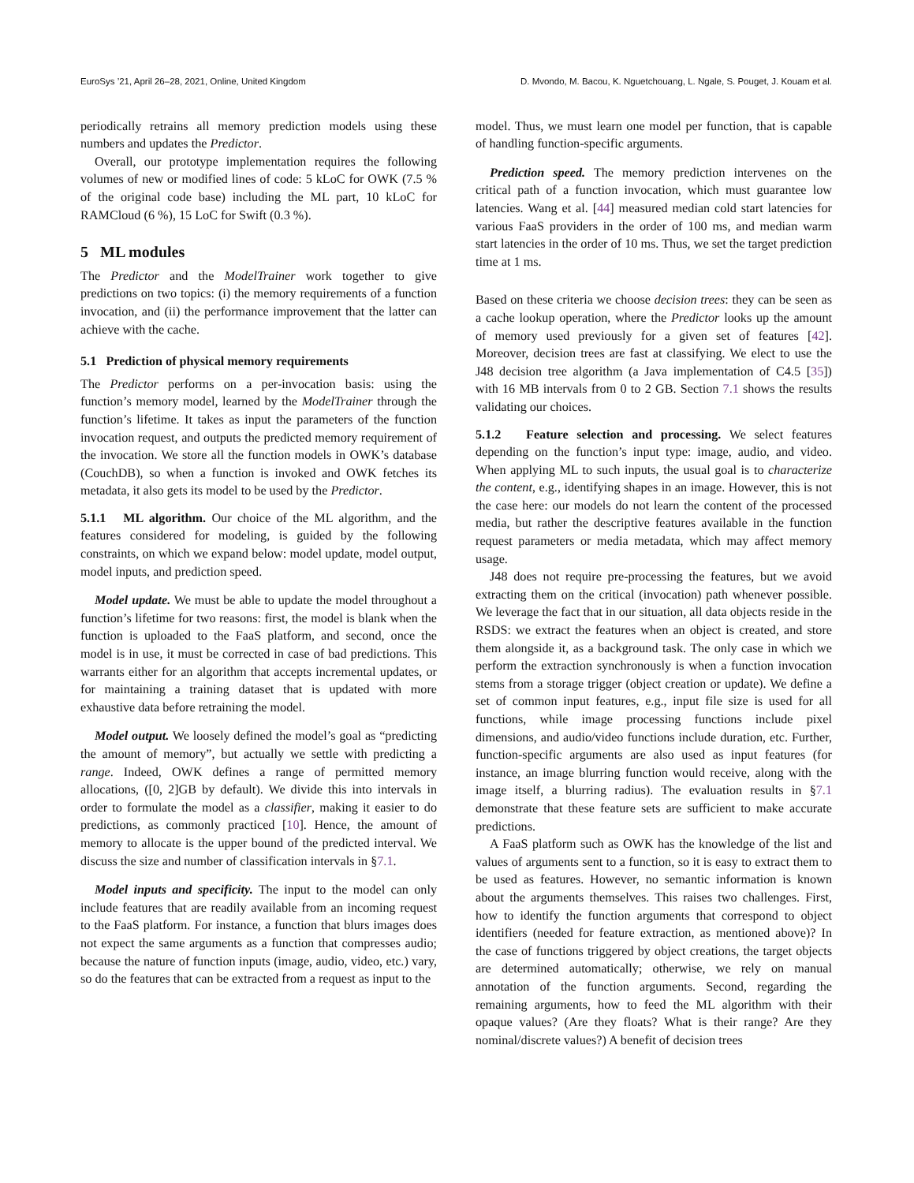EuroSys ’21, April 26–28, 2021, Online, United Kingdom D. Mvondo, M. Bacou, K. Nguetchouang, L. Ngale, S. Pouget, J. Kouam et al.
periodically retrains all memory prediction models using these numbers and updates the Predictor.
Overall, our prototype implementation requires the following volumes of new or modified lines of code: 5 kLoC for OWK (7.5 % of the original code base) including the ML part, 10 kLoC for RAMCloud (6 %), 15 LoC for Swift (0.3 %).
5 ML modules
The Predictor and the ModelTrainer work together to give predictions on two topics: (i) the memory requirements of a function invocation, and (ii) the performance improvement that the latter can achieve with the cache.
5.1 Prediction of physical memory requirements
The Predictor performs on a per-invocation basis: using the function’s memory model, learned by the ModelTrainer through the function’s lifetime. It takes as input the parameters of the function invocation request, and outputs the predicted memory requirement of the invocation. We store all the function models in OWK’s database (CouchDB), so when a function is invoked and OWK fetches its metadata, it also gets its model to be used by the Predictor.
5.1.1 ML algorithm. Our choice of the ML algorithm, and the features considered for modeling, is guided by the following constraints, on which we expand below: model update, model output, model inputs, and prediction speed.
Model update. We must be able to update the model throughout a function’s lifetime for two reasons: first, the model is blank when the function is uploaded to the FaaS platform, and second, once the model is in use, it must be corrected in case of bad predictions. This warrants either for an algorithm that accepts incremental updates, or for maintaining a training dataset that is updated with more exhaustive data before retraining the model.
Model output. We loosely defined the model’s goal as “predicting the amount of memory”, but actually we settle with predicting a range. Indeed, OWK defines a range of permitted memory allocations, ([0, 2]GB by default). We divide this into intervals in order to formulate the model as a classifier, making it easier to do predictions, as commonly practiced [10]. Hence, the amount of memory to allocate is the upper bound of the predicted interval. We discuss the size and number of classification intervals in §7.1.
Model inputs and specificity. The input to the model can only include features that are readily available from an incoming request to the FaaS platform. For instance, a function that blurs images does not expect the same arguments as a function that compresses audio; because the nature of function inputs (image, audio, video, etc.) vary, so do the features that can be extracted from a request as input to the
model. Thus, we must learn one model per function, that is capable of handling function-specific arguments.
Prediction speed. The memory prediction intervenes on the critical path of a function invocation, which must guarantee low latencies. Wang et al. [44] measured median cold start latencies for various FaaS providers in the order of 100 ms, and median warm start latencies in the order of 10 ms. Thus, we set the target prediction time at 1 ms.
Based on these criteria we choose decision trees: they can be seen as a cache lookup operation, where the Predictor looks up the amount of memory used previously for a given set of features [42]. Moreover, decision trees are fast at classifying. We elect to use the J48 decision tree algorithm (a Java implementation of C4.5 [35]) with 16 MB intervals from 0 to 2 GB. Section 7.1 shows the results validating our choices.
5.1.2 Feature selection and processing. We select features depending on the function’s input type: image, audio, and video. When applying ML to such inputs, the usual goal is to characterize the content, e.g., identifying shapes in an image. However, this is not the case here: our models do not learn the content of the processed media, but rather the descriptive features available in the function request parameters or media metadata, which may affect memory usage.
J48 does not require pre-processing the features, but we avoid extracting them on the critical (invocation) path whenever possible. We leverage the fact that in our situation, all data objects reside in the RSDS: we extract the features when an object is created, and store them alongside it, as a background task. The only case in which we perform the extraction synchronously is when a function invocation stems from a storage trigger (object creation or update). We define a set of common input features, e.g., input file size is used for all functions, while image processing functions include pixel dimensions, and audio/video functions include duration, etc. Further, function-specific arguments are also used as input features (for instance, an image blurring function would receive, along with the image itself, a blurring radius). The evaluation results in §7.1 demonstrate that these feature sets are sufficient to make accurate predictions.
A FaaS platform such as OWK has the knowledge of the list and values of arguments sent to a function, so it is easy to extract them to be used as features. However, no semantic information is known about the arguments themselves. This raises two challenges. First, how to identify the function arguments that correspond to object identifiers (needed for feature extraction, as mentioned above)? In the case of functions triggered by object creations, the target objects are determined automatically; otherwise, we rely on manual annotation of the function arguments. Second, regarding the remaining arguments, how to feed the ML algorithm with their opaque values? (Are they floats? What is their range? Are they nominal/discrete values?) A benefit of decision trees